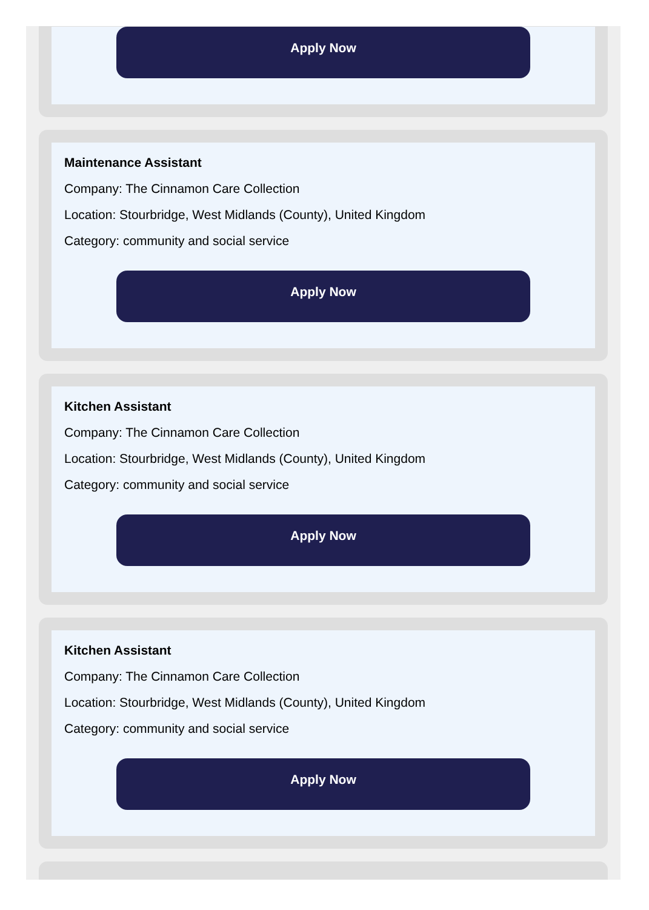Apply Now
Maintenance Assistant
Company: The Cinnamon Care Collection
Location: Stourbridge, West Midlands (County), United Kingdom
Category: community and social service
Apply Now
Kitchen Assistant
Company: The Cinnamon Care Collection
Location: Stourbridge, West Midlands (County), United Kingdom
Category: community and social service
Apply Now
Kitchen Assistant
Company: The Cinnamon Care Collection
Location: Stourbridge, West Midlands (County), United Kingdom
Category: community and social service
Apply Now